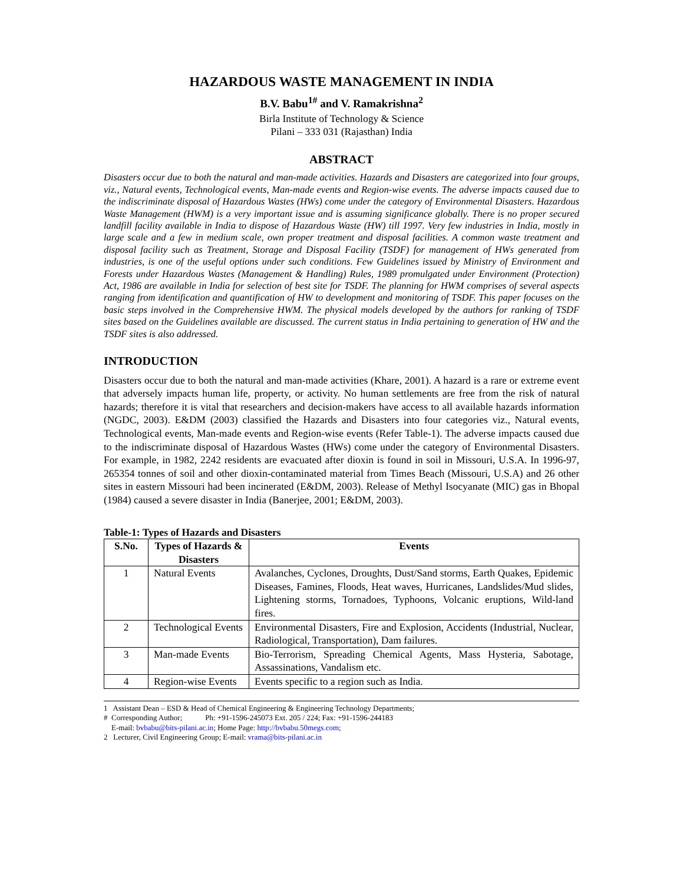HAZARDOUS WASTE MANAGEMENT IN INDIA
B.V. Babu<sup>1#</sup> and V. Ramakrishna<sup>2</sup>
Birla Institute of Technology & Science
Pilani – 333 031 (Rajasthan) India
ABSTRACT
Disasters occur due to both the natural and man-made activities. Hazards and Disasters are categorized into four groups, viz., Natural events, Technological events, Man-made events and Region-wise events. The adverse impacts caused due to the indiscriminate disposal of Hazardous Wastes (HWs) come under the category of Environmental Disasters. Hazardous Waste Management (HWM) is a very important issue and is assuming significance globally. There is no proper secured landfill facility available in India to dispose of Hazardous Waste (HW) till 1997. Very few industries in India, mostly in large scale and a few in medium scale, own proper treatment and disposal facilities. A common waste treatment and disposal facility such as Treatment, Storage and Disposal Facility (TSDF) for management of HWs generated from industries, is one of the useful options under such conditions. Few Guidelines issued by Ministry of Environment and Forests under Hazardous Wastes (Management & Handling) Rules, 1989 promulgated under Environment (Protection) Act, 1986 are available in India for selection of best site for TSDF. The planning for HWM comprises of several aspects ranging from identification and quantification of HW to development and monitoring of TSDF. This paper focuses on the basic steps involved in the Comprehensive HWM. The physical models developed by the authors for ranking of TSDF sites based on the Guidelines available are discussed. The current status in India pertaining to generation of HW and the TSDF sites is also addressed.
INTRODUCTION
Disasters occur due to both the natural and man-made activities (Khare, 2001). A hazard is a rare or extreme event that adversely impacts human life, property, or activity. No human settlements are free from the risk of natural hazards; therefore it is vital that researchers and decision-makers have access to all available hazards information (NGDC, 2003). E&DM (2003) classified the Hazards and Disasters into four categories viz., Natural events, Technological events, Man-made events and Region-wise events (Refer Table-1). The adverse impacts caused due to the indiscriminate disposal of Hazardous Wastes (HWs) come under the category of Environmental Disasters. For example, in 1982, 2242 residents are evacuated after dioxin is found in soil in Missouri, U.S.A. In 1996-97, 265354 tonnes of soil and other dioxin-contaminated material from Times Beach (Missouri, U.S.A) and 26 other sites in eastern Missouri had been incinerated (E&DM, 2003). Release of Methyl Isocyanate (MIC) gas in Bhopal (1984) caused a severe disaster in India (Banerjee, 2001; E&DM, 2003).
Table-1: Types of Hazards and Disasters
| S.No. | Types of Hazards & Disasters | Events |
| --- | --- | --- |
| 1 | Natural Events | Avalanches, Cyclones, Droughts, Dust/Sand storms, Earth Quakes, Epidemic Diseases, Famines, Floods, Heat waves, Hurricanes, Landslides/Mud slides, Lightening storms, Tornadoes, Typhoons, Volcanic eruptions, Wild-land fires. |
| 2 | Technological Events | Environmental Disasters, Fire and Explosion, Accidents (Industrial, Nuclear, Radiological, Transportation), Dam failures. |
| 3 | Man-made Events | Bio-Terrorism, Spreading Chemical Agents, Mass Hysteria, Sabotage, Assassinations, Vandalism etc. |
| 4 | Region-wise Events | Events specific to a region such as India. |
1 Assistant Dean – ESD & Head of Chemical Engineering & Engineering Technology Departments;
# Corresponding Author; Ph: +91-1596-245073 Ext. 205 / 224; Fax: +91-1596-244183
E-mail: bvbabu@bits-pilani.ac.in; Home Page: http://bvbabu.50megs.com;
2 Lecturer, Civil Engineering Group; E-mail: vrama@bits-pilani.ac.in